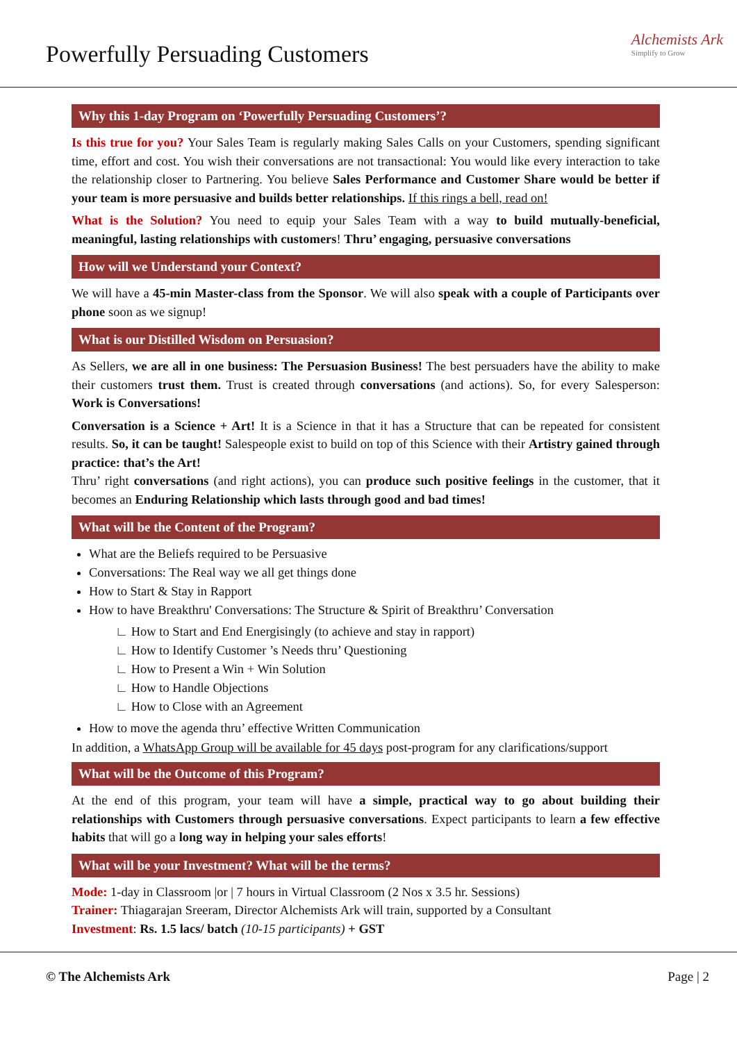Powerfully Persuading Customers
Alchemists Ark
Simplify to Grow
Why this 1-day Program on ‘Powerfully Persuading Customers’?
Is this true for you? Your Sales Team is regularly making Sales Calls on your Customers, spending significant time, effort and cost. You wish their conversations are not transactional: You would like every interaction to take the relationship closer to Partnering. You believe Sales Performance and Customer Share would be better if your team is more persuasive and builds better relationships. If this rings a bell, read on!
What is the Solution? You need to equip your Sales Team with a way to build mutually-beneficial, meaningful, lasting relationships with customers! Thru’ engaging, persuasive conversations
How will we Understand your Context?
We will have a 45-min Master-class from the Sponsor. We will also speak with a couple of Participants over phone soon as we signup!
What is our Distilled Wisdom on Persuasion?
As Sellers, we are all in one business: The Persuasion Business! The best persuaders have the ability to make their customers trust them. Trust is created through conversations (and actions). So, for every Salesperson: Work is Conversations!
Conversation is a Science + Art! It is a Science in that it has a Structure that can be repeated for consistent results. So, it can be taught! Salespeople exist to build on top of this Science with their Artistry gained through practice: that’s the Art!
Thru’ right conversations (and right actions), you can produce such positive feelings in the customer, that it becomes an Enduring Relationship which lasts through good and bad times!
What will be the Content of the Program?
What are the Beliefs required to be Persuasive
Conversations: The Real way we all get things done
How to Start & Stay in Rapport
How to have Breakthru' Conversations: The Structure & Spirit of Breakthru’ Conversation
∟ How to Start and End Energisingly (to achieve and stay in rapport)
∟ How to Identify Customer ’s Needs thru’ Questioning
∟ How to Present a Win + Win Solution
∟ How to Handle Objections
∟ How to Close with an Agreement
How to move the agenda thru’ effective Written Communication
In addition, a WhatsApp Group will be available for 45 days post-program for any clarifications/support
What will be the Outcome of this Program?
At the end of this program, your team will have a simple, practical way to go about building their relationships with Customers through persuasive conversations. Expect participants to learn a few effective habits that will go a long way in helping your sales efforts!
What will be your Investment? What will be the terms?
Mode: 1-day in Classroom |or | 7 hours in Virtual Classroom (2 Nos x 3.5 hr. Sessions)
Trainer: Thiagarajan Sreeram, Director Alchemists Ark will train, supported by a Consultant
Investment: Rs. 1.5 lacs/ batch (10-15 participants) + GST
© The Alchemists Ark Page | 2